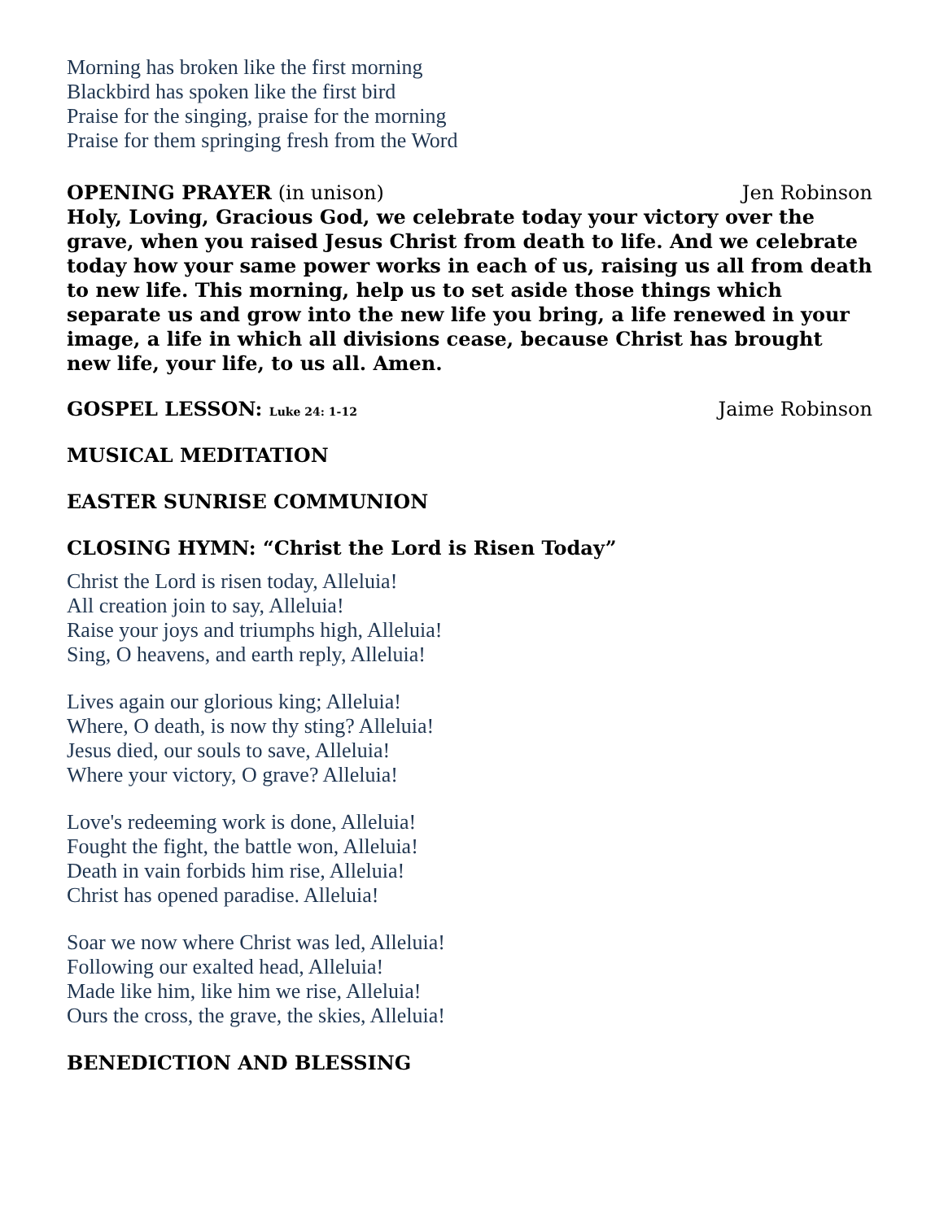Morning has broken like the first morning
Blackbird has spoken like the first bird
Praise for the singing, praise for the morning
Praise for them springing fresh from the Word
OPENING PRAYER (in unison) Jen Robinson
Holy, Loving, Gracious God, we celebrate today your victory over the grave, when you raised Jesus Christ from death to life. And we celebrate today how your same power works in each of us, raising us all from death to new life. This morning, help us to set aside those things which separate us and grow into the new life you bring, a life renewed in your image, a life in which all divisions cease, because Christ has brought new life, your life, to us all. Amen.
GOSPEL LESSON: Luke 24: 1-12 Jaime Robinson
MUSICAL MEDITATION
EASTER SUNRISE COMMUNION
CLOSING HYMN: “Christ the Lord is Risen Today”
Christ the Lord is risen today, Alleluia!
All creation join to say, Alleluia!
Raise your joys and triumphs high, Alleluia!
Sing, O heavens, and earth reply, Alleluia!
Lives again our glorious king; Alleluia!
Where, O death, is now thy sting? Alleluia!
Jesus died, our souls to save, Alleluia!
Where your victory, O grave? Alleluia!
Love's redeeming work is done, Alleluia!
Fought the fight, the battle won, Alleluia!
Death in vain forbids him rise, Alleluia!
Christ has opened paradise. Alleluia!
Soar we now where Christ was led, Alleluia!
Following our exalted head, Alleluia!
Made like him, like him we rise, Alleluia!
Ours the cross, the grave, the skies, Alleluia!
BENEDICTION AND BLESSING